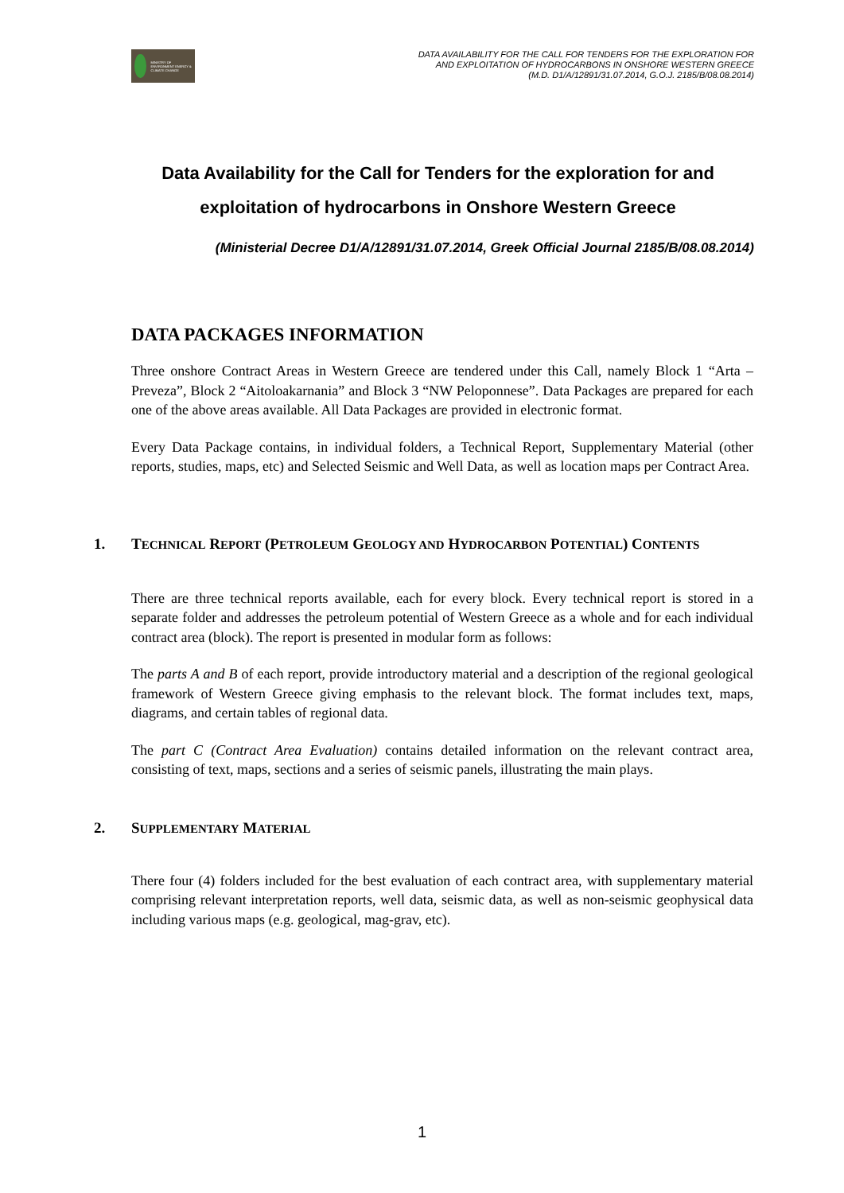MINISTRY OF ENVIRONMENT ENERGY & CLIMATE CHANGE
DATA AVAILABILITY FOR THE CALL FOR TENDERS FOR THE EXPLORATION FOR
AND EXPLOITATION OF HYDROCARBONS IN ONSHORE WESTERN GREECE
(M.D. D1/A/12891/31.07.2014, G.O.J. 2185/B/08.08.2014)
Data Availability for the Call for Tenders for the exploration for and exploitation of hydrocarbons in Onshore Western Greece
(Ministerial Decree D1/A/12891/31.07.2014, Greek Official Journal 2185/B/08.08.2014)
DATA PACKAGES INFORMATION
Three onshore Contract Areas in Western Greece are tendered under this Call, namely Block 1 “Arta – Preveza”, Block 2 “Aitoloakarnania” and Block 3 “NW Peloponnese”. Data Packages are prepared for each one of the above areas available. All Data Packages are provided in electronic format.
Every Data Package contains, in individual folders, a Technical Report, Supplementary Material (other reports, studies, maps, etc) and Selected Seismic and Well Data, as well as location maps per Contract Area.
1. TECHNICAL REPORT (PETROLEUM GEOLOGY AND HYDROCARBON POTENTIAL) CONTENTS
There are three technical reports available, each for every block. Every technical report is stored in a separate folder and addresses the petroleum potential of Western Greece as a whole and for each individual contract area (block). The report is presented in modular form as follows:
The parts A and B of each report, provide introductory material and a description of the regional geological framework of Western Greece giving emphasis to the relevant block. The format includes text, maps, diagrams, and certain tables of regional data.
The part C (Contract Area Evaluation) contains detailed information on the relevant contract area, consisting of text, maps, sections and a series of seismic panels, illustrating the main plays.
2. SUPPLEMENTARY MATERIAL
There four (4) folders included for the best evaluation of each contract area, with supplementary material comprising relevant interpretation reports, well data, seismic data, as well as non-seismic geophysical data including various maps (e.g. geological, mag-grav, etc).
1